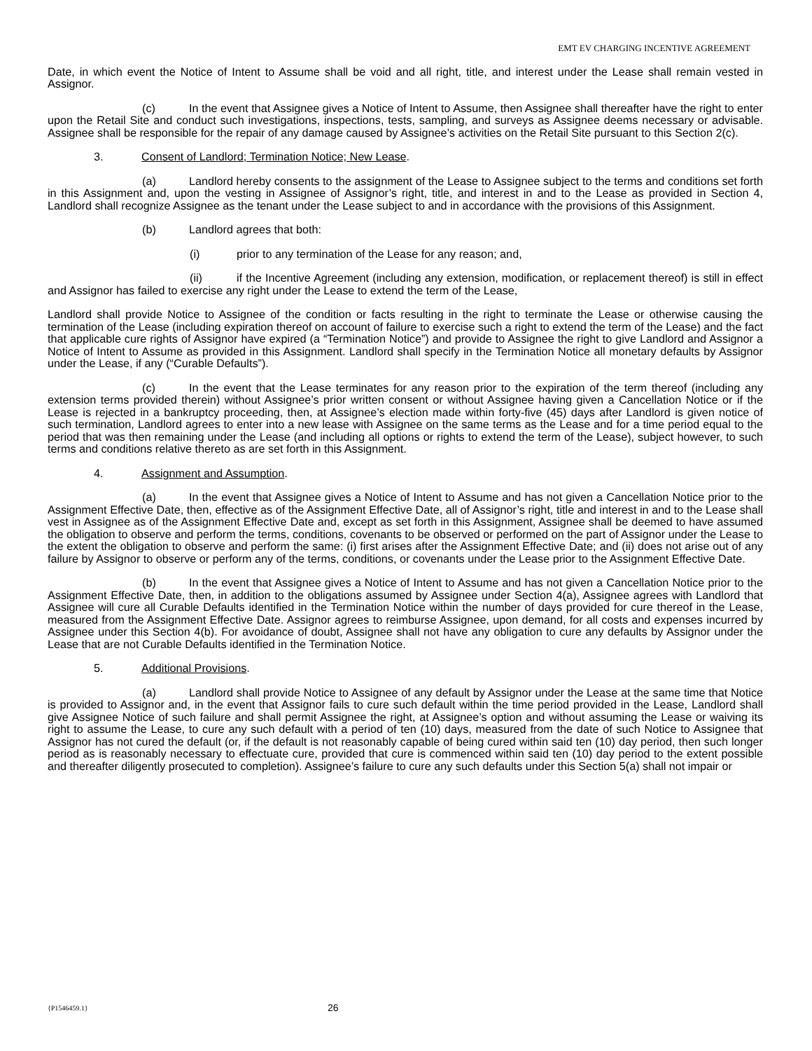EMT EV CHARGING INCENTIVE AGREEMENT
Date, in which event the Notice of Intent to Assume shall be void and all right, title, and interest under the Lease shall remain vested in Assignor.
(c) In the event that Assignee gives a Notice of Intent to Assume, then Assignee shall thereafter have the right to enter upon the Retail Site and conduct such investigations, inspections, tests, sampling, and surveys as Assignee deems necessary or advisable. Assignee shall be responsible for the repair of any damage caused by Assignee’s activities on the Retail Site pursuant to this Section 2(c).
3. Consent of Landlord; Termination Notice; New Lease.
(a) Landlord hereby consents to the assignment of the Lease to Assignee subject to the terms and conditions set forth in this Assignment and, upon the vesting in Assignee of Assignor’s right, title, and interest in and to the Lease as provided in Section 4, Landlord shall recognize Assignee as the tenant under the Lease subject to and in accordance with the provisions of this Assignment.
(b) Landlord agrees that both:
(i) prior to any termination of the Lease for any reason; and,
(ii) if the Incentive Agreement (including any extension, modification, or replacement thereof) is still in effect and Assignor has failed to exercise any right under the Lease to extend the term of the Lease,
Landlord shall provide Notice to Assignee of the condition or facts resulting in the right to terminate the Lease or otherwise causing the termination of the Lease (including expiration thereof on account of failure to exercise such a right to extend the term of the Lease) and the fact that applicable cure rights of Assignor have expired (a “Termination Notice”) and provide to Assignee the right to give Landlord and Assignor a Notice of Intent to Assume as provided in this Assignment. Landlord shall specify in the Termination Notice all monetary defaults by Assignor under the Lease, if any (“Curable Defaults”).
(c) In the event that the Lease terminates for any reason prior to the expiration of the term thereof (including any extension terms provided therein) without Assignee’s prior written consent or without Assignee having given a Cancellation Notice or if the Lease is rejected in a bankruptcy proceeding, then, at Assignee’s election made within forty-five (45) days after Landlord is given notice of such termination, Landlord agrees to enter into a new lease with Assignee on the same terms as the Lease and for a time period equal to the period that was then remaining under the Lease (and including all options or rights to extend the term of the Lease), subject however, to such terms and conditions relative thereto as are set forth in this Assignment.
4. Assignment and Assumption.
(a) In the event that Assignee gives a Notice of Intent to Assume and has not given a Cancellation Notice prior to the Assignment Effective Date, then, effective as of the Assignment Effective Date, all of Assignor’s right, title and interest in and to the Lease shall vest in Assignee as of the Assignment Effective Date and, except as set forth in this Assignment, Assignee shall be deemed to have assumed the obligation to observe and perform the terms, conditions, covenants to be observed or performed on the part of Assignor under the Lease to the extent the obligation to observe and perform the same: (i) first arises after the Assignment Effective Date; and (ii) does not arise out of any failure by Assignor to observe or perform any of the terms, conditions, or covenants under the Lease prior to the Assignment Effective Date.
(b) In the event that Assignee gives a Notice of Intent to Assume and has not given a Cancellation Notice prior to the Assignment Effective Date, then, in addition to the obligations assumed by Assignee under Section 4(a), Assignee agrees with Landlord that Assignee will cure all Curable Defaults identified in the Termination Notice within the number of days provided for cure thereof in the Lease, measured from the Assignment Effective Date. Assignor agrees to reimburse Assignee, upon demand, for all costs and expenses incurred by Assignee under this Section 4(b). For avoidance of doubt, Assignee shall not have any obligation to cure any defaults by Assignor under the Lease that are not Curable Defaults identified in the Termination Notice.
5. Additional Provisions.
(a) Landlord shall provide Notice to Assignee of any default by Assignor under the Lease at the same time that Notice is provided to Assignor and, in the event that Assignor fails to cure such default within the time period provided in the Lease, Landlord shall give Assignee Notice of such failure and shall permit Assignee the right, at Assignee’s option and without assuming the Lease or waiving its right to assume the Lease, to cure any such default with a period of ten (10) days, measured from the date of such Notice to Assignee that Assignor has not cured the default (or, if the default is not reasonably capable of being cured within said ten (10) day period, then such longer period as is reasonably necessary to effectuate cure, provided that cure is commenced within said ten (10) day period to the extent possible and thereafter diligently prosecuted to completion). Assignee’s failure to cure any such defaults under this Section 5(a) shall not impair or
{P1546459.1} 26